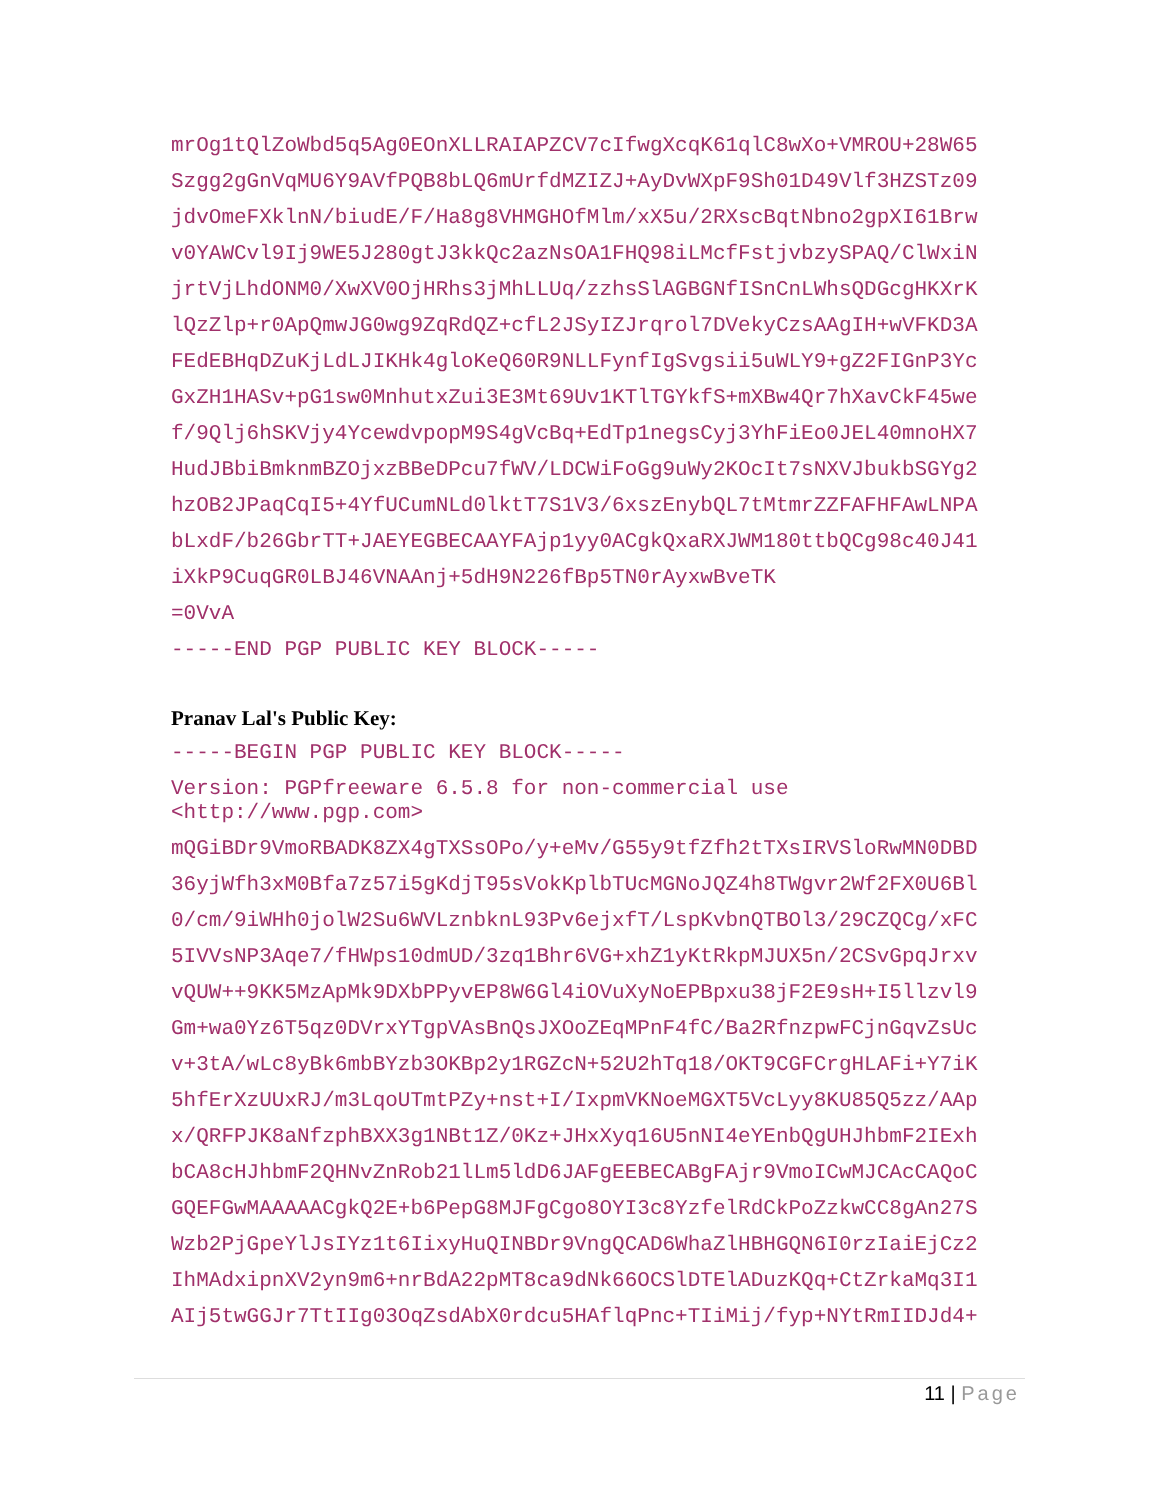mrOg1tQlZoWbd5q5Ag0EOnXLLRAIAPZCV7cIfwgXcqK61qlC8wXo+VMROU+28W65 Szgg2gGnVqMU6Y9AVfPQB8bLQ6mUrfdMZIZJ+AyDvWXpF9Sh01D49Vlf3HZSTz09 jdvOmeFXklnN/biudE/F/Ha8g8VHMGHOfMlm/xX5u/2RXscBqtNbno2gpXI61Brw v0YAWCvl9Ij9WE5J280gtJ3kkQc2azNsOA1FHQ98iLMcfFstjvbzySPAQ/ClWxiN jrtVjLhdONM0/XwXV0OjHRhs3jMhLLUq/zzhsSlAGBGNfISnCnLWhsQDGcgHKXrK lQzZlp+r0ApQmwJG0wg9ZqRdQZ+cfL2JSyIZJrqrol7DVekyCzsAAgIH+wVFKD3A FEdEBHqDZuKjLdLJIKHk4gloKeQ60R9NLLFynfIgSvgsii5uWLY9+gZ2FIGnP3Yc GxZH1HASv+pG1sw0MnhutxZui3E3Mt69Uv1KTlTGYkfS+mXBw4Qr7hXavCkF45we f/9Qlj6hSKVjy4YcewdvpopM9S4gVcBq+EdTp1negsCyj3YhFiEo0JEL40mnoHX7 HudJBbiBmknmBZOjxzBBeDPcu7fWV/LDCWiFoGg9uWy2KOcIt7sNXVJbukbSGYg2 hzOB2JPaqCqI5+4YfUCumNLd0lktT7S1V3/6xszEnybQL7tMtmrZZFAFHFAwLNPA bLxdF/b26GbrTT+JAEYEGBECAAYFAjp1yy0ACgkQxaRXJWM180ttbQCg98c40J41 iXkP9CuqGR0LBJ46VNAAnj+5dH9N226fBp5TN0rAyxwBveTK =0VvA -----END PGP PUBLIC KEY BLOCK-----
Pranav Lal's Public Key:
-----BEGIN PGP PUBLIC KEY BLOCK-----
Version: PGPfreeware 6.5.8 for non-commercial use
<http://www.pgp.com>
mQGiBDr9VmoRBADK8ZX4gTXSsOPo/y+eMv/G55y9tfZfh2tTXsIRVSloRwMN0DBD 36yjWfh3xM0Bfa7z57i5gKdjT95sVokKplbTUcMGNoJQZ4h8TWgvr2Wf2FX0U6Bl 0/cm/9iWHh0jolW2Su6WVLznbknL93Pv6ejxfT/LspKvbnQTBOl3/29CZQCg/xFC 5IVVsNP3Aqe7/fHWps10dmUD/3zq1Bhr6VG+xhZ1yKtRkpMJUX5n/2CSvGpqJrxv vQUW++9KK5MzApMk9DXbPPyvEP8W6Gl4iOVuXyNoEPBpxu38jF2E9sH+I5llzvl9 Gm+wa0Yz6T5qz0DVrxYTgpVAsBnQsJXOoZEqMPnF4fC/Ba2RfnzpwFCjnGqvZsUc v+3tA/wLc8yBk6mbBYzb3OKBp2y1RGZcN+52U2hTq18/OKT9CGFCrgHLAFi+Y7iK 5hfErXzUUxRJ/m3LqoUTmtPZy+nst+I/IxpmVKNoeMGXT5VcLyy8KU85Q5zz/AAp x/QRFPJK8aNfzphBXX3g1NBt1Z/0Kz+JHxXyq16U5nNI4eYEnbQgUHJhbmF2IExh bCA8cHJhbmF2QHNvZnRob21lLm5ldD6JAFgEEBECABgFAjr9VmoICwMJCAcCAQoC GQEFGwMAAAAACgkQ2E+b6PepG8MJFgCgo8OYI3c8YzfelRdCkPoZzkwCC8gAn27S Wzb2PjGpeYlJsIYz1t6IixyHuQINBDr9VngQCAD6WhaZlHBHGQN6I0rzIaiEjCz2 IhMAdxipnXV2yn9m6+nrBdA22pMT8ca9dNk66OCSlDTElADuzKQq+CtZrkaMq3I1 AIj5twGGJr7TtIIg03OqZsdAbX0rdcu5HAflqPnc+TIiMij/fyp+NYtRmIIDJd4+
11 | Page